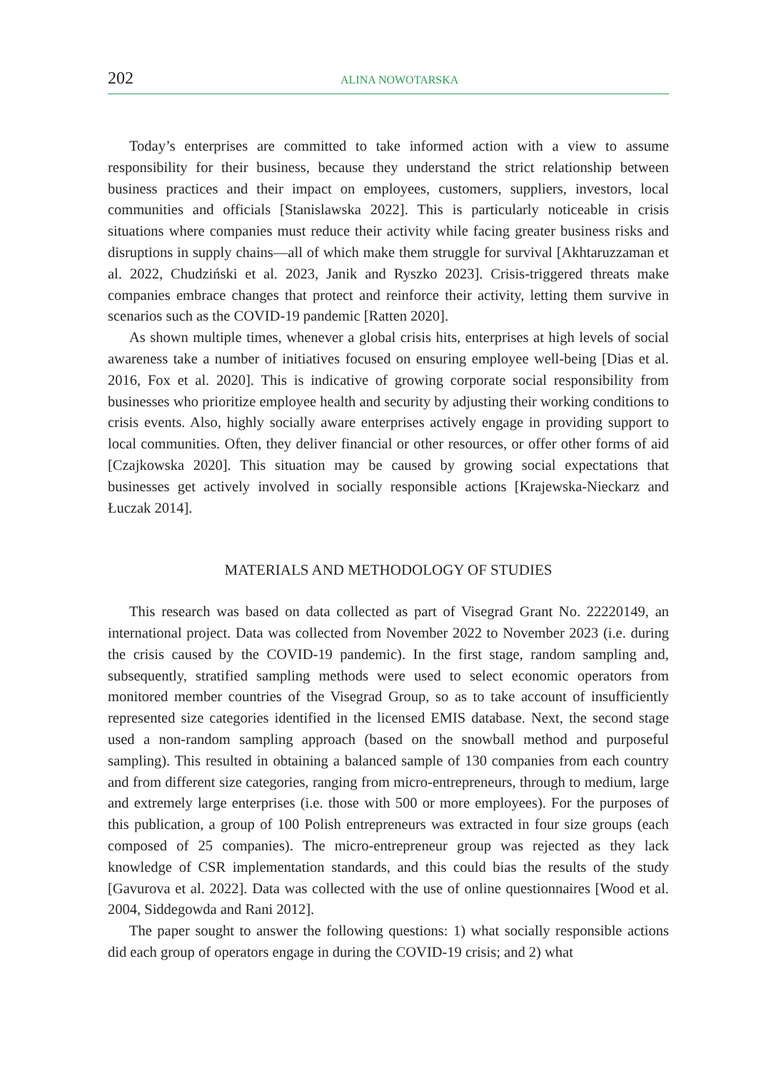202 ALINA NOWOTARSKA
Today’s enterprises are committed to take informed action with a view to assume responsibility for their business, because they understand the strict relationship between business practices and their impact on employees, customers, suppliers, investors, local communities and officials [Stanislawska 2022]. This is particularly noticeable in crisis situations where companies must reduce their activity while facing greater business risks and disruptions in supply chains—all of which make them struggle for survival [Akhtaruzzaman et al. 2022, Chudziński et al. 2023, Janik and Ryszko 2023]. Crisis-triggered threats make companies embrace changes that protect and reinforce their activity, letting them survive in scenarios such as the COVID-19 pandemic [Ratten 2020].
As shown multiple times, whenever a global crisis hits, enterprises at high levels of social awareness take a number of initiatives focused on ensuring employee well-being [Dias et al. 2016, Fox et al. 2020]. This is indicative of growing corporate social responsibility from businesses who prioritize employee health and security by adjusting their working conditions to crisis events. Also, highly socially aware enterprises actively engage in providing support to local communities. Often, they deliver financial or other resources, or offer other forms of aid [Czajkowska 2020]. This situation may be caused by growing social expectations that businesses get actively involved in socially responsible actions [Krajewska-Nieckarz and Łuczak 2014].
MATERIALS AND METHODOLOGY OF STUDIES
This research was based on data collected as part of Visegrad Grant No. 22220149, an international project. Data was collected from November 2022 to November 2023 (i.e. during the crisis caused by the COVID-19 pandemic). In the first stage, random sampling and, subsequently, stratified sampling methods were used to select economic operators from monitored member countries of the Visegrad Group, so as to take account of insufficiently represented size categories identified in the licensed EMIS database. Next, the second stage used a non-random sampling approach (based on the snowball method and purposeful sampling). This resulted in obtaining a balanced sample of 130 companies from each country and from different size categories, ranging from micro-entrepreneurs, through to medium, large and extremely large enterprises (i.e. those with 500 or more employees). For the purposes of this publication, a group of 100 Polish entrepreneurs was extracted in four size groups (each composed of 25 companies). The micro-entrepreneur group was rejected as they lack knowledge of CSR implementation standards, and this could bias the results of the study [Gavurova et al. 2022]. Data was collected with the use of online questionnaires [Wood et al. 2004, Siddegowda and Rani 2012].
The paper sought to answer the following questions: 1) what socially responsible actions did each group of operators engage in during the COVID-19 crisis; and 2) what